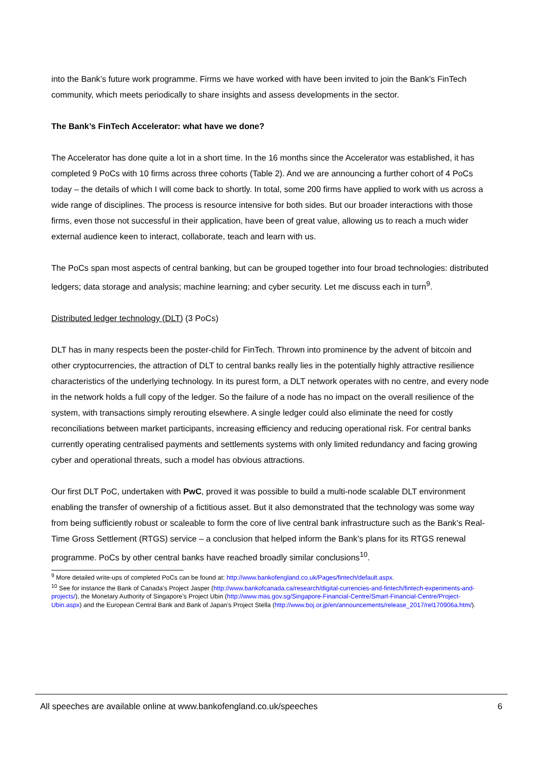into the Bank’s future work programme. Firms we have worked with have been invited to join the Bank’s FinTech community, which meets periodically to share insights and assess developments in the sector.
The Bank’s FinTech Accelerator: what have we done?
The Accelerator has done quite a lot in a short time. In the 16 months since the Accelerator was established, it has completed 9 PoCs with 10 firms across three cohorts (Table 2). And we are announcing a further cohort of 4 PoCs today – the details of which I will come back to shortly. In total, some 200 firms have applied to work with us across a wide range of disciplines. The process is resource intensive for both sides. But our broader interactions with those firms, even those not successful in their application, have been of great value, allowing us to reach a much wider external audience keen to interact, collaborate, teach and learn with us.
The PoCs span most aspects of central banking, but can be grouped together into four broad technologies: distributed ledgers; data storage and analysis; machine learning; and cyber security. Let me discuss each in turn<sup>9</sup>.
Distributed ledger technology (DLT) (3 PoCs)
DLT has in many respects been the poster-child for FinTech. Thrown into prominence by the advent of bitcoin and other cryptocurrencies, the attraction of DLT to central banks really lies in the potentially highly attractive resilience characteristics of the underlying technology. In its purest form, a DLT network operates with no centre, and every node in the network holds a full copy of the ledger. So the failure of a node has no impact on the overall resilience of the system, with transactions simply rerouting elsewhere. A single ledger could also eliminate the need for costly reconciliations between market participants, increasing efficiency and reducing operational risk. For central banks currently operating centralised payments and settlements systems with only limited redundancy and facing growing cyber and operational threats, such a model has obvious attractions.
Our first DLT PoC, undertaken with PwC, proved it was possible to build a multi-node scalable DLT environment enabling the transfer of ownership of a fictitious asset. But it also demonstrated that the technology was some way from being sufficiently robust or scaleable to form the core of live central bank infrastructure such as the Bank’s Real-Time Gross Settlement (RTGS) service – a conclusion that helped inform the Bank’s plans for its RTGS renewal programme. PoCs by other central banks have reached broadly similar conclusions<sup>10</sup>.
<sup>9</sup> More detailed write-ups of completed PoCs can be found at: http://www.bankofengland.co.uk/Pages/fintech/default.aspx.
<sup>10</sup> See for instance the Bank of Canada’s Project Jasper (http://www.bankofcanada.ca/research/digital-currencies-and-fintech/fintech-experiments-and-projects/), the Monetary Authority of Singapore’s Project Ubin (http://www.mas.gov.sg/Singapore-Financial-Centre/Smart-Financial-Centre/Project-Ubin.aspx) and the European Central Bank and Bank of Japan’s Project Stella (http://www.boj.or.jp/en/announcements/release_2017/rel170906a.htm/).
All speeches are available online at www.bankofengland.co.uk/speeches 6